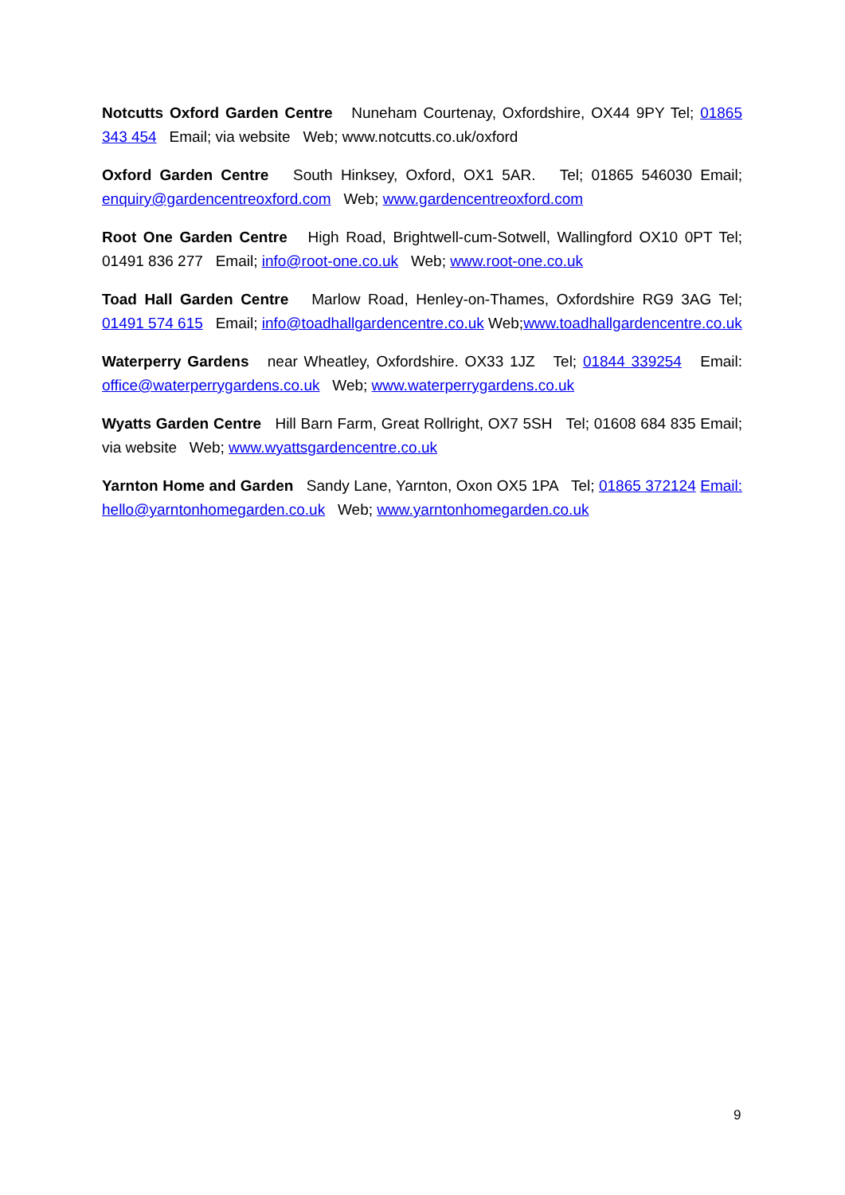Notcutts Oxford Garden Centre Nuneham Courtenay, Oxfordshire, OX44 9PY Tel; 01865 343 454 Email; via website Web; www.notcutts.co.uk/oxford
Oxford Garden Centre South Hinksey, Oxford, OX1 5AR. Tel; 01865 546030 Email; enquiry@gardencentreoxford.com Web; www.gardencentreoxford.com
Root One Garden Centre High Road, Brightwell-cum-Sotwell, Wallingford OX10 0PT Tel; 01491 836 277 Email; info@root-one.co.uk Web; www.root-one.co.uk
Toad Hall Garden Centre Marlow Road, Henley-on-Thames, Oxfordshire RG9 3AG Tel; 01491 574 615 Email; info@toadhallgardencentre.co.uk Web;www.toadhallgardencentre.co.uk
Waterperry Gardens near Wheatley, Oxfordshire. OX33 1JZ Tel; 01844 339254 Email: office@waterperrygardens.co.uk Web; www.waterperrygardens.co.uk
Wyatts Garden Centre Hill Barn Farm, Great Rollright, OX7 5SH Tel; 01608 684 835 Email; via website Web; www.wyattsgardencentre.co.uk
Yarnton Home and Garden Sandy Lane, Yarnton, Oxon OX5 1PA Tel; 01865 372124 Email: hello@yarntonhomegarden.co.uk Web; www.yarntonhomegarden.co.uk
9